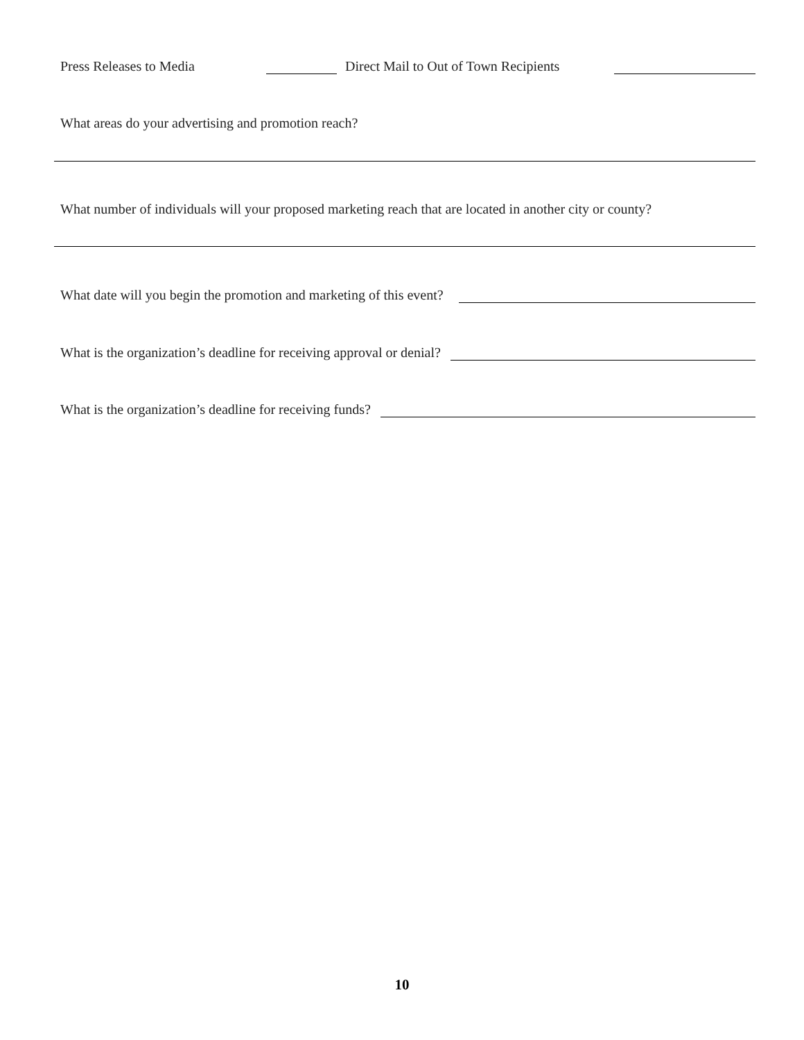Press Releases to Media Direct Mail to Out of Town Recipients
What areas do your advertising and promotion reach?
What number of individuals will your proposed marketing reach that are located in another city or county?
What date will you begin the promotion and marketing of this event?
What is the organization’s deadline for receiving approval or denial?
What is the organization’s deadline for receiving funds?
10